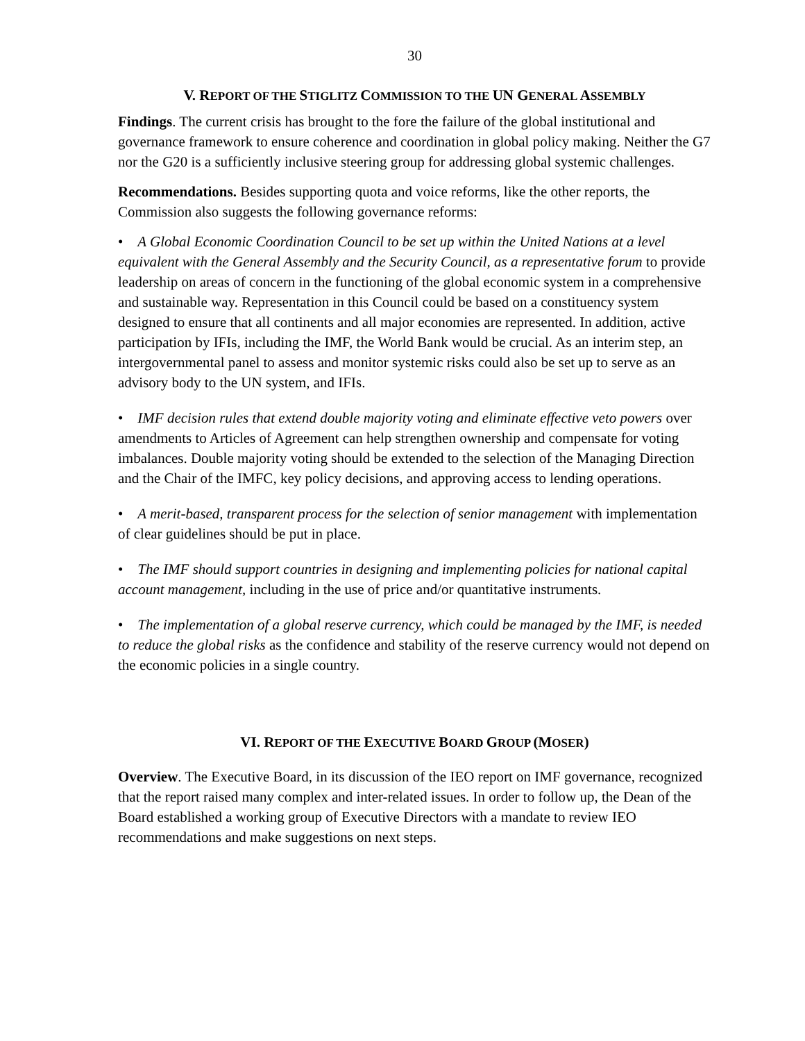30
V. REPORT OF THE STIGLITZ COMMISSION TO THE UN GENERAL ASSEMBLY
Findings. The current crisis has brought to the fore the failure of the global institutional and governance framework to ensure coherence and coordination in global policy making. Neither the G7 nor the G20 is a sufficiently inclusive steering group for addressing global systemic challenges.
Recommendations. Besides supporting quota and voice reforms, like the other reports, the Commission also suggests the following governance reforms:
• A Global Economic Coordination Council to be set up within the United Nations at a level equivalent with the General Assembly and the Security Council, as a representative forum to provide leadership on areas of concern in the functioning of the global economic system in a comprehensive and sustainable way. Representation in this Council could be based on a constituency system designed to ensure that all continents and all major economies are represented. In addition, active participation by IFIs, including the IMF, the World Bank would be crucial. As an interim step, an intergovernmental panel to assess and monitor systemic risks could also be set up to serve as an advisory body to the UN system, and IFIs.
• IMF decision rules that extend double majority voting and eliminate effective veto powers over amendments to Articles of Agreement can help strengthen ownership and compensate for voting imbalances. Double majority voting should be extended to the selection of the Managing Direction and the Chair of the IMFC, key policy decisions, and approving access to lending operations.
• A merit-based, transparent process for the selection of senior management with implementation of clear guidelines should be put in place.
• The IMF should support countries in designing and implementing policies for national capital account management, including in the use of price and/or quantitative instruments.
• The implementation of a global reserve currency, which could be managed by the IMF, is needed to reduce the global risks as the confidence and stability of the reserve currency would not depend on the economic policies in a single country.
VI. REPORT OF THE EXECUTIVE BOARD GROUP (MOSER)
Overview. The Executive Board, in its discussion of the IEO report on IMF governance, recognized that the report raised many complex and inter-related issues. In order to follow up, the Dean of the Board established a working group of Executive Directors with a mandate to review IEO recommendations and make suggestions on next steps.